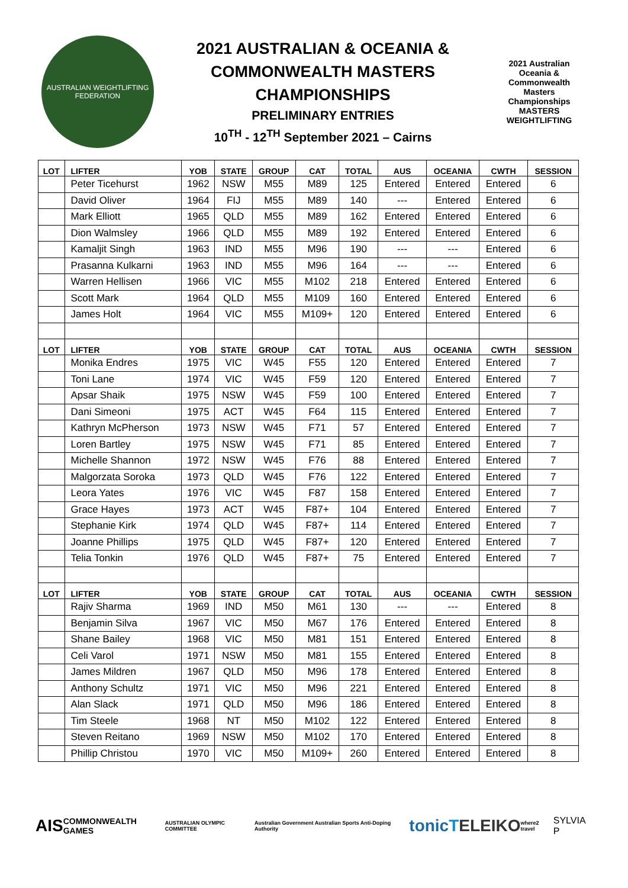AUSTRALIAN WEIGHTLIFTING FEDERATION
2021 AUSTRALIAN & OCEANIA &
COMMONWEALTH MASTERS
CHAMPIONSHIPS
PRELIMINARY ENTRIES
10<sup>TH</sup> - 12<sup>TH</sup> September 2021 – Cairns
2021 Australian Oceania & Commonwealth Masters Championships MASTERS WEIGHTLIFTING
| LOT | LIFTER | YOB | STATE | GROUP | CAT | TOTAL | AUS | OCEANIA | CWTH | SESSION |
| --- | --- | --- | --- | --- | --- | --- | --- | --- | --- | --- |
| | Peter Ticehurst | 1962 | NSW | M55 | M89 | 125 | Entered | Entered | Entered | 6 |
| | David Oliver | 1964 | FIJ | M55 | M89 | 140 | --- | Entered | Entered | 6 |
| | Mark Elliott | 1965 | QLD | M55 | M89 | 162 | Entered | Entered | Entered | 6 |
| | Dion Walmsley | 1966 | QLD | M55 | M89 | 192 | Entered | Entered | Entered | 6 |
| | Kamaljit Singh | 1963 | IND | M55 | M96 | 190 | --- | --- | Entered | 6 |
| | Prasanna Kulkarni | 1963 | IND | M55 | M96 | 164 | --- | --- | Entered | 6 |
| | Warren Hellisen | 1966 | VIC | M55 | M102 | 218 | Entered | Entered | Entered | 6 |
| | Scott Mark | 1964 | QLD | M55 | M109 | 160 | Entered | Entered | Entered | 6 |
| | James Holt | 1964 | VIC | M55 | M109+ | 120 | Entered | Entered | Entered | 6 |
| LOT | LIFTER | YOB | STATE | GROUP | CAT | TOTAL | AUS | OCEANIA | CWTH | SESSION |
| | Monika Endres | 1975 | VIC | W45 | F55 | 120 | Entered | Entered | Entered | 7 |
| | Toni Lane | 1974 | VIC | W45 | F59 | 120 | Entered | Entered | Entered | 7 |
| | Apsar Shaik | 1975 | NSW | W45 | F59 | 100 | Entered | Entered | Entered | 7 |
| | Dani Simeoni | 1975 | ACT | W45 | F64 | 115 | Entered | Entered | Entered | 7 |
| | Kathryn McPherson | 1973 | NSW | W45 | F71 | 57 | Entered | Entered | Entered | 7 |
| | Loren Bartley | 1975 | NSW | W45 | F71 | 85 | Entered | Entered | Entered | 7 |
| | Michelle Shannon | 1972 | NSW | W45 | F76 | 88 | Entered | Entered | Entered | 7 |
| | Malgorzata Soroka | 1973 | QLD | W45 | F76 | 122 | Entered | Entered | Entered | 7 |
| | Leora Yates | 1976 | VIC | W45 | F87 | 158 | Entered | Entered | Entered | 7 |
| | Grace Hayes | 1973 | ACT | W45 | F87+ | 104 | Entered | Entered | Entered | 7 |
| | Stephanie Kirk | 1974 | QLD | W45 | F87+ | 114 | Entered | Entered | Entered | 7 |
| | Joanne Phillips | 1975 | QLD | W45 | F87+ | 120 | Entered | Entered | Entered | 7 |
| | Telia Tonkin | 1976 | QLD | W45 | F87+ | 75 | Entered | Entered | Entered | 7 |
| LOT | LIFTER | YOB | STATE | GROUP | CAT | TOTAL | AUS | OCEANIA | CWTH | SESSION |
| | Rajiv Sharma | 1969 | IND | M50 | M61 | 130 | --- | --- | Entered | 8 |
| | Benjamin Silva | 1967 | VIC | M50 | M67 | 176 | Entered | Entered | Entered | 8 |
| | Shane Bailey | 1968 | VIC | M50 | M81 | 151 | Entered | Entered | Entered | 8 |
| | Celi Varol | 1971 | NSW | M50 | M81 | 155 | Entered | Entered | Entered | 8 |
| | James Mildren | 1967 | QLD | M50 | M96 | 178 | Entered | Entered | Entered | 8 |
| | Anthony Schultz | 1971 | VIC | M50 | M96 | 221 | Entered | Entered | Entered | 8 |
| | Alan Slack | 1971 | QLD | M50 | M96 | 186 | Entered | Entered | Entered | 8 |
| | Tim Steele | 1968 | NT | M50 | M102 | 122 | Entered | Entered | Entered | 8 |
| | Steven Reitano | 1969 | NSW | M50 | M102 | 170 | Entered | Entered | Entered | 8 |
| | Phillip Christou | 1970 | VIC | M50 | M109+ | 260 | Entered | Entered | Entered | 8 |
AIS COMMONWEALTH GAMES AUSTRALIAN OLYMPIC COMMITTEE Australian Government Australian Sports Anti-Doping Authority tonic T ELEIKO where2 travel SYLVIA P